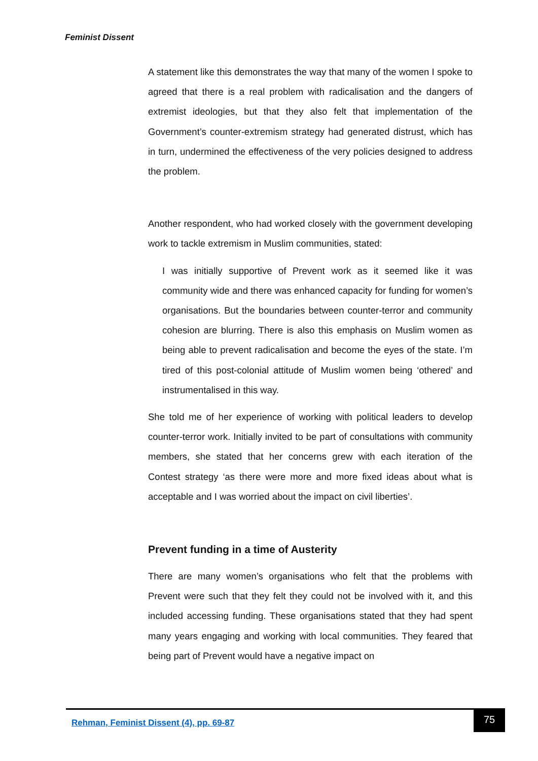Feminist Dissent
A statement like this demonstrates the way that many of the women I spoke to agreed that there is a real problem with radicalisation and the dangers of extremist ideologies, but that they also felt that implementation of the Government’s counter-extremism strategy had generated distrust, which has in turn, undermined the effectiveness of the very policies designed to address the problem.
Another respondent, who had worked closely with the government developing work to tackle extremism in Muslim communities, stated:
I was initially supportive of Prevent work as it seemed like it was community wide and there was enhanced capacity for funding for women’s organisations. But the boundaries between counter-terror and community cohesion are blurring. There is also this emphasis on Muslim women as being able to prevent radicalisation and become the eyes of the state. I’m tired of this post-colonial attitude of Muslim women being ‘othered’ and instrumentalised in this way.
She told me of her experience of working with political leaders to develop counter-terror work. Initially invited to be part of consultations with community members, she stated that her concerns grew with each iteration of the Contest strategy ‘as there were more and more fixed ideas about what is acceptable and I was worried about the impact on civil liberties’.
Prevent funding in a time of Austerity
There are many women’s organisations who felt that the problems with Prevent were such that they felt they could not be involved with it, and this included accessing funding. These organisations stated that they had spent many years engaging and working with local communities. They feared that being part of Prevent would have a negative impact on
Rehman, Feminist Dissent (4), pp. 69-87
75